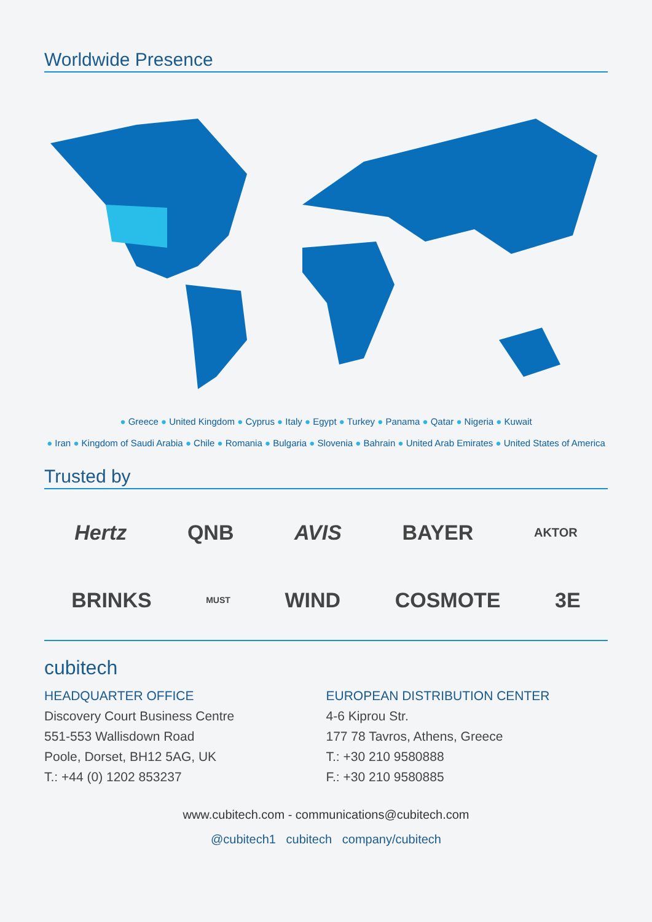Worldwide Presence
● Greece ● United Kingdom ● Cyprus ● Italy ● Egypt ● Turkey ● Panama ● Qatar ● Nigeria ● Kuwait
● Iran ● Kingdom of Saudi Arabia ● Chile ● Romania ● Bulgaria ● Slovenia ● Bahrain ● United Arab Emirates ● United States of America
Trusted by
Hertz QNB AVIS BAYER AKTOR
BRINKS MUST WIND COSMOTE 3E
cubitech
HEADQUARTER OFFICE
Discovery Court Business Centre
551-553 Wallisdown Road
Poole, Dorset, BH12 5AG, UK
T.: +44 (0) 1202 853237
EUROPEAN DISTRIBUTION CENTER
4-6 Kiprou Str.
177 78 Tavros, Athens, Greece
T.: +30 210 9580888
F.: +30 210 9580885
www.cubitech.com - communications@cubitech.com
@cubitech1 cubitech company/cubitech